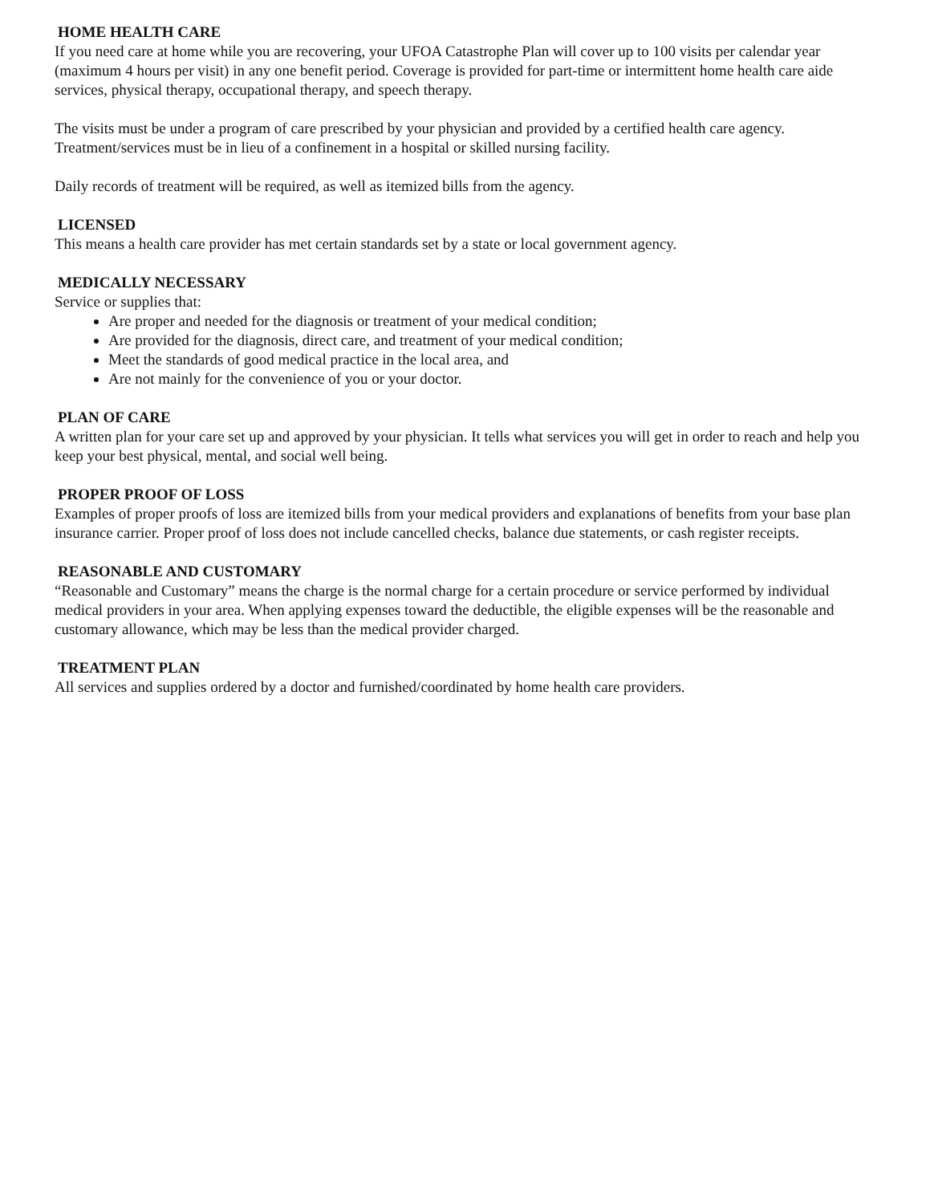HOME HEALTH CARE
If you need care at home while you are recovering, your UFOA Catastrophe Plan will cover up to 100 visits per calendar year (maximum 4 hours per visit) in any one benefit period. Coverage is provided for part-time or intermittent home health care aide services, physical therapy, occupational therapy, and speech therapy.
The visits must be under a program of care prescribed by your physician and provided by a certified health care agency. Treatment/services must be in lieu of a confinement in a hospital or skilled nursing facility.
Daily records of treatment will be required, as well as itemized bills from the agency.
LICENSED
This means a health care provider has met certain standards set by a state or local government agency.
MEDICALLY NECESSARY
Service or supplies that:
Are proper and needed for the diagnosis or treatment of your medical condition;
Are provided for the diagnosis, direct care, and treatment of your medical condition;
Meet the standards of good medical practice in the local area, and
Are not mainly for the convenience of you or your doctor.
PLAN OF CARE
A written plan for your care set up and approved by your physician. It tells what services you will get in order to reach and help you keep your best physical, mental, and social well being.
PROPER PROOF OF LOSS
Examples of proper proofs of loss are itemized bills from your medical providers and explanations of benefits from your base plan insurance carrier. Proper proof of loss does not include cancelled checks, balance due statements, or cash register receipts.
REASONABLE AND CUSTOMARY
“Reasonable and Customary” means the charge is the normal charge for a certain procedure or service performed by individual medical providers in your area. When applying expenses toward the deductible, the eligible expenses will be the reasonable and customary allowance, which may be less than the medical provider charged.
TREATMENT PLAN
All services and supplies ordered by a doctor and furnished/coordinated by home health care providers.